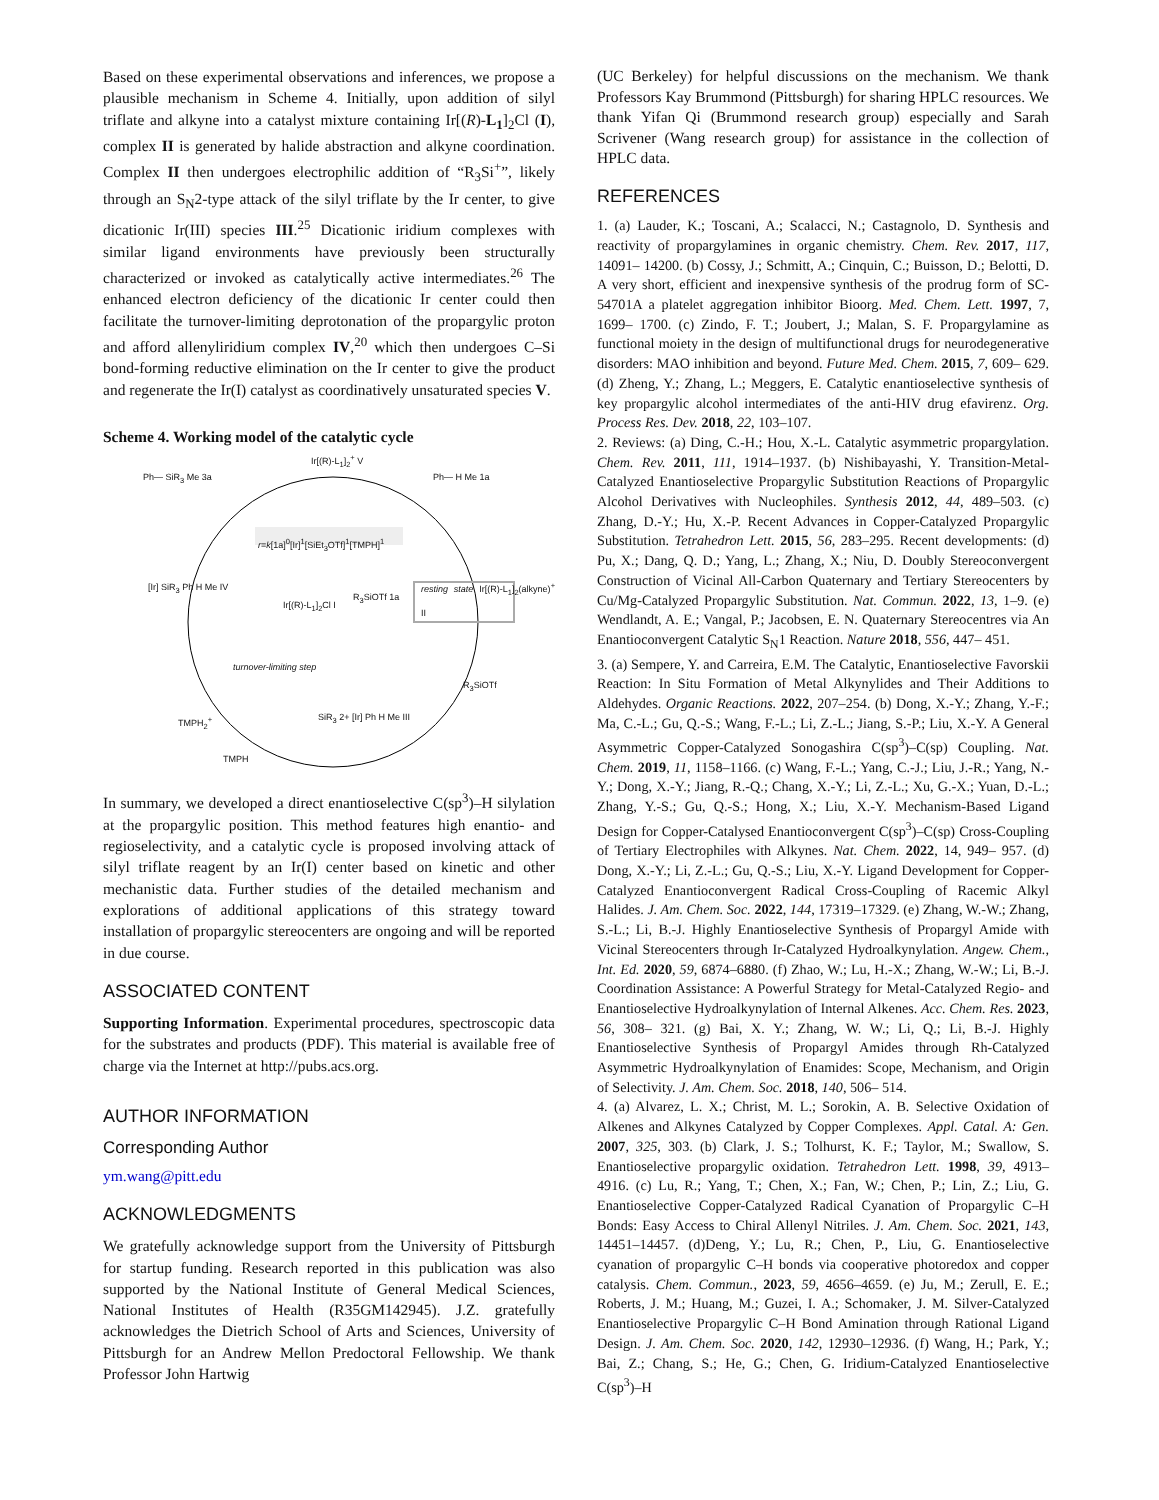Based on these experimental observations and inferences, we propose a plausible mechanism in Scheme 4. Initially, upon addition of silyl triflate and alkyne into a catalyst mixture containing Ir[(R)-L<sub>1</sub>]<sub>2</sub>Cl (I), complex II is generated by halide abstraction and alkyne coordination. Complex II then undergoes electrophilic addition of “R<sub>3</sub>Si<sup>+</sup>”, likely through an S<sub>N</sub>2-type attack of the silyl triflate by the Ir center, to give dicationic Ir(III) species III.<sup>25</sup> Dicationic iridium complexes with similar ligand environments have previously been structurally characterized or invoked as catalytically active intermediates.<sup>26</sup> The enhanced electron deficiency of the dicationic Ir center could then facilitate the turnover-limiting deprotonation of the propargylic proton and afford allenyliridium complex IV,<sup>20</sup> which then undergoes C–Si bond-forming reductive elimination on the Ir center to give the product and regenerate the Ir(I) catalyst as coordinatively unsaturated species V.
Scheme 4. Working model of the catalytic cycle
Ir[(R)-L<sub>1</sub>]<sub>2</sub><sup>+</sup> V
Ph— SiR<sub>3</sub> Me 3a Ph— H Me 1a
r=k[1a]<sup>0</sup>[Ir]<sup>1</sup>[SiEt<sub>3</sub>OTf]<sup>1</sup>[TMPH]<sup>1</sup>
[Ir] SiR<sub>3</sub> Ph H Me IV
Ir[(R)-L<sub>1</sub>]<sub>2</sub>Cl I
R<sub>3</sub>SiOTf 1a
resting state Ir[(R)-L<sub>1</sub>]<sub>2</sub>(alkyne)<sup>+</sup> II
R<sub>3</sub>SiOTf
turnover-limiting step
TMPH<sub>2</sub><sup>+</sup>
TMPH
SiR<sub>3</sub> 2+ [Ir] Ph H Me III
In summary, we developed a direct enantioselective C(sp<sup>3</sup>)–H silylation at the propargylic position. This method features high enantio- and regioselectivity, and a catalytic cycle is proposed involving attack of silyl triflate reagent by an Ir(I) center based on kinetic and other mechanistic data. Further studies of the detailed mechanism and explorations of additional applications of this strategy toward installation of propargylic stereocenters are ongoing and will be reported in due course.
ASSOCIATED CONTENT
Supporting Information. Experimental procedures, spectroscopic data for the substrates and products (PDF). This material is available free of charge via the Internet at http://pubs.acs.org.
AUTHOR INFORMATION
Corresponding Author
ym.wang@pitt.edu
ACKNOWLEDGMENTS
We gratefully acknowledge support from the University of Pittsburgh for startup funding. Research reported in this publication was also supported by the National Institute of General Medical Sciences, National Institutes of Health (R35GM142945). J.Z. gratefully acknowledges the Dietrich School of Arts and Sciences, University of Pittsburgh for an Andrew Mellon Predoctoral Fellowship. We thank Professor John Hartwig
(UC Berkeley) for helpful discussions on the mechanism. We thank Professors Kay Brummond (Pittsburgh) for sharing HPLC resources. We thank Yifan Qi (Brummond research group) especially and Sarah Scrivener (Wang research group) for assistance in the collection of HPLC data.
REFERENCES
1. (a) Lauder, K.; Toscani, A.; Scalacci, N.; Castagnolo, D. Synthesis and reactivity of propargylamines in organic chemistry. Chem. Rev. 2017, 117, 14091– 14200. (b) Cossy, J.; Schmitt, A.; Cinquin, C.; Buisson, D.; Belotti, D. A very short, efficient and inexpensive synthesis of the prodrug form of SC-54701A a platelet aggregation inhibitor Bioorg. Med. Chem. Lett. 1997, 7, 1699– 1700. (c) Zindo, F. T.; Joubert, J.; Malan, S. F. Propargylamine as functional moiety in the design of multifunctional drugs for neurodegenerative disorders: MAO inhibition and beyond. Future Med. Chem. 2015, 7, 609– 629. (d) Zheng, Y.; Zhang, L.; Meggers, E. Catalytic enantioselective synthesis of key propargylic alcohol intermediates of the anti-HIV drug efavirenz. Org. Process Res. Dev. 2018, 22, 103–107.
2. Reviews: (a) Ding, C.-H.; Hou, X.-L. Catalytic asymmetric propargylation. Chem. Rev. 2011, 111, 1914–1937. (b) Nishibayashi, Y. Transition-Metal-Catalyzed Enantioselective Propargylic Substitution Reactions of Propargylic Alcohol Derivatives with Nucleophiles. Synthesis 2012, 44, 489–503. (c) Zhang, D.-Y.; Hu, X.-P. Recent Advances in Copper-Catalyzed Propargylic Substitution. Tetrahedron Lett. 2015, 56, 283–295. Recent developments: (d) Pu, X.; Dang, Q. D.; Yang, L.; Zhang, X.; Niu, D. Doubly Stereoconvergent Construction of Vicinal All-Carbon Quaternary and Tertiary Stereocenters by Cu/Mg-Catalyzed Propargylic Substitution. Nat. Commun. 2022, 13, 1–9. (e) Wendlandt, A. E.; Vangal, P.; Jacobsen, E. N. Quaternary Stereocentres via An Enantioconvergent Catalytic S<sub>N</sub>1 Reaction. Nature 2018, 556, 447– 451.
3. (a) Sempere, Y. and Carreira, E.M. The Catalytic, Enantioselective Favorskii Reaction: In Situ Formation of Metal Alkynylides and Their Additions to Aldehydes. Organic Reactions. 2022, 207–254. (b) Dong, X.-Y.; Zhang, Y.-F.; Ma, C.-L.; Gu, Q.-S.; Wang, F.-L.; Li, Z.-L.; Jiang, S.-P.; Liu, X.-Y. A General Asymmetric Copper-Catalyzed Sonogashira C(sp<sup>3</sup>)–C(sp) Coupling. Nat. Chem. 2019, 11, 1158–1166. (c) Wang, F.-L.; Yang, C.-J.; Liu, J.-R.; Yang, N.-Y.; Dong, X.-Y.; Jiang, R.-Q.; Chang, X.-Y.; Li, Z.-L.; Xu, G.-X.; Yuan, D.-L.; Zhang, Y.-S.; Gu, Q.-S.; Hong, X.; Liu, X.-Y. Mechanism-Based Ligand Design for Copper-Catalysed Enantioconvergent C(sp<sup>3</sup>)–C(sp) Cross-Coupling of Tertiary Electrophiles with Alkynes. Nat. Chem. 2022, 14, 949– 957. (d) Dong, X.-Y.; Li, Z.-L.; Gu, Q.-S.; Liu, X.-Y. Ligand Development for Copper-Catalyzed Enantioconvergent Radical Cross-Coupling of Racemic Alkyl Halides. J. Am. Chem. Soc. 2022, 144, 17319–17329. (e) Zhang, W.-W.; Zhang, S.-L.; Li, B.-J. Highly Enantioselective Synthesis of Propargyl Amide with Vicinal Stereocenters through Ir-Catalyzed Hydroalkynylation. Angew. Chem., Int. Ed. 2020, 59, 6874–6880. (f) Zhao, W.; Lu, H.-X.; Zhang, W.-W.; Li, B.-J. Coordination Assistance: A Powerful Strategy for Metal-Catalyzed Regio- and Enantioselective Hydroalkynylation of Internal Alkenes. Acc. Chem. Res. 2023, 56, 308– 321. (g) Bai, X. Y.; Zhang, W. W.; Li, Q.; Li, B.-J. Highly Enantioselective Synthesis of Propargyl Amides through Rh-Catalyzed Asymmetric Hydroalkynylation of Enamides: Scope, Mechanism, and Origin of Selectivity. J. Am. Chem. Soc. 2018, 140, 506– 514.
4. (a) Alvarez, L. X.; Christ, M. L.; Sorokin, A. B. Selective Oxidation of Alkenes and Alkynes Catalyzed by Copper Complexes. Appl. Catal. A: Gen. 2007, 325, 303. (b) Clark, J. S.; Tolhurst, K. F.; Taylor, M.; Swallow, S. Enantioselective propargylic oxidation. Tetrahedron Lett. 1998, 39, 4913–4916. (c) Lu, R.; Yang, T.; Chen, X.; Fan, W.; Chen, P.; Lin, Z.; Liu, G. Enantioselective Copper-Catalyzed Radical Cyanation of Propargylic C–H Bonds: Easy Access to Chiral Allenyl Nitriles. J. Am. Chem. Soc. 2021, 143, 14451–14457. (d)Deng, Y.; Lu, R.; Chen, P., Liu, G. Enantioselective cyanation of propargylic C–H bonds via cooperative photoredox and copper catalysis. Chem. Commun., 2023, 59, 4656–4659. (e) Ju, M.; Zerull, E. E.; Roberts, J. M.; Huang, M.; Guzei, I. A.; Schomaker, J. M. Silver-Catalyzed Enantioselective Propargylic C–H Bond Amination through Rational Ligand Design. J. Am. Chem. Soc. 2020, 142, 12930–12936. (f) Wang, H.; Park, Y.; Bai, Z.; Chang, S.; He, G.; Chen, G. Iridium-Catalyzed Enantioselective C(sp<sup>3</sup>)–H